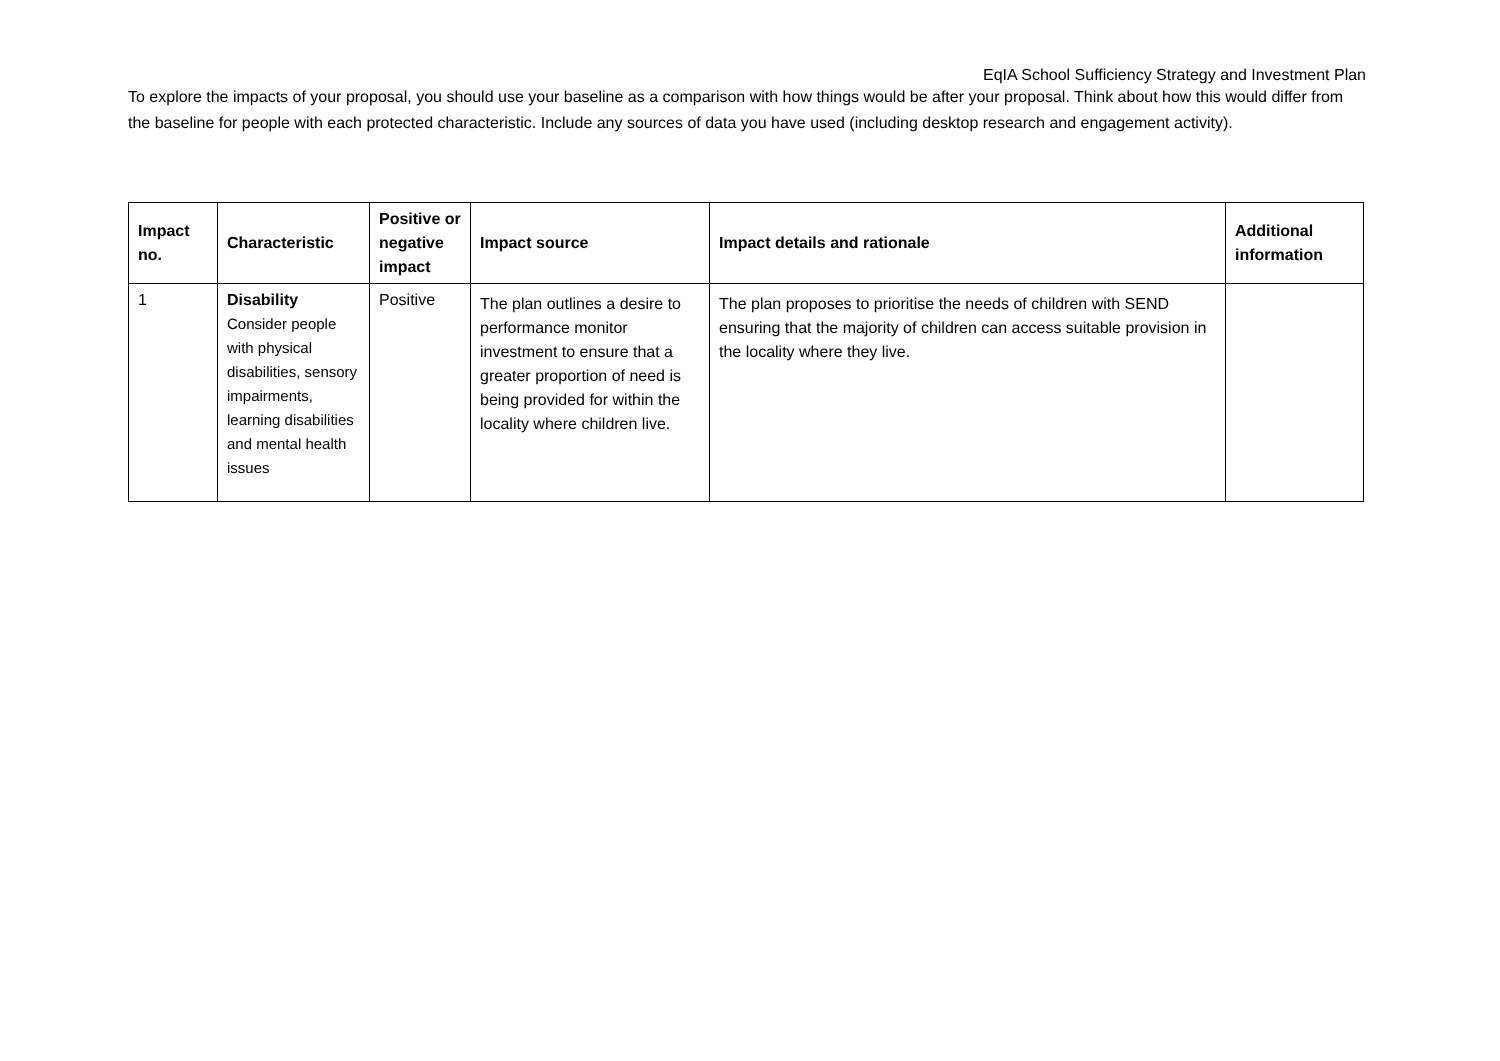EqIA School Sufficiency Strategy and Investment Plan
To explore the impacts of your proposal, you should use your baseline as a comparison with how things would be after your proposal. Think about how this would differ from the baseline for people with each protected characteristic. Include any sources of data you have used (including desktop research and engagement activity).
| Impact no. | Characteristic | Positive or negative impact | Impact source | Impact details and rationale | Additional information |
| --- | --- | --- | --- | --- | --- |
| 1 | Disability Consider people with physical disabilities, sensory impairments, learning disabilities and mental health issues | Positive | The plan outlines a desire to performance monitor investment to ensure that a greater proportion of need is being provided for within the locality where children live. | The plan proposes to prioritise the needs of children with SEND ensuring that the majority of children can access suitable provision in the locality where they live. | |